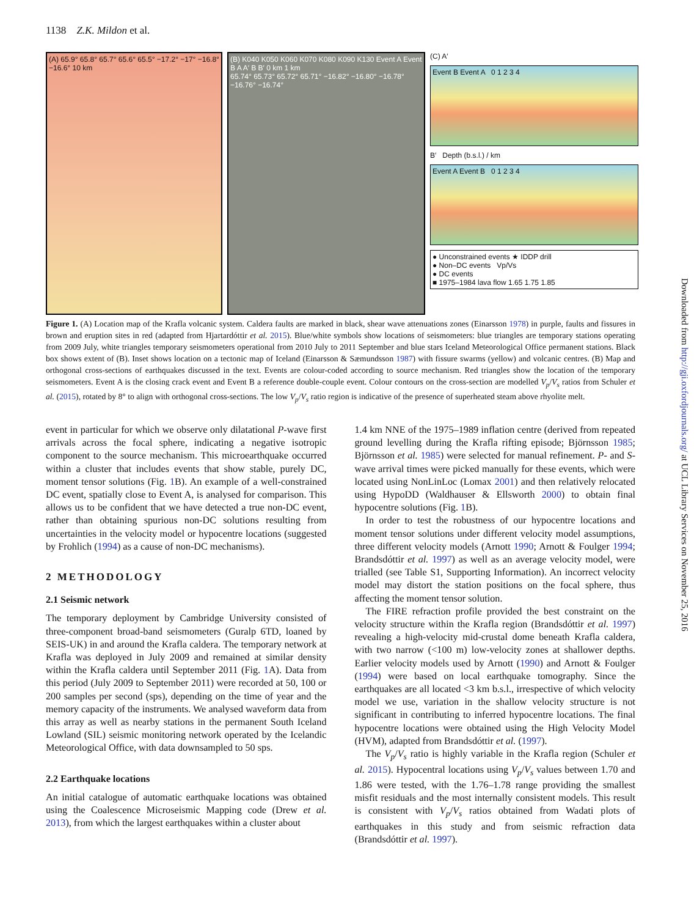1138 Z.K. Mildon et al.
(A) 65.9° 65.8° 65.7° 65.6° 65.5° −17.2° −17° −16.8° −16.6° 10 km
(B) K040 K050 K060 K070 K080 K090 K130 Event A Event B A A′ B B′ 0 km 1 km
65.74° 65.73° 65.72° 65.71° −16.82° −16.80° −16.78° −16.76° −16.74°
(C) A′
Event B Event A 0 1 2 3 4
B′ Depth (b.s.l.) / km
Event A Event B 0 1 2 3 4
● Unconstrained events ★ IDDP drill
● Non–DC events Vp/Vs
● DC events
■ 1975–1984 lava flow 1.65 1.75 1.85
Figure 1. (A) Location map of the Krafla volcanic system. Caldera faults are marked in black, shear wave attenuations zones (Einarsson 1978) in purple, faults and fissures in brown and eruption sites in red (adapted from Hjartardóttir et al. 2015). Blue/white symbols show locations of seismometers: blue triangles are temporary stations operating from 2009 July, white triangles temporary seismometers operational from 2010 July to 2011 September and blue stars Iceland Meteorological Office permanent stations. Black box shows extent of (B). Inset shows location on a tectonic map of Iceland (Einarsson & Sæmundsson 1987) with fissure swarms (yellow) and volcanic centres. (B) Map and orthogonal cross-sections of earthquakes discussed in the text. Events are colour-coded according to source mechanism. Red triangles show the location of the temporary seismometers. Event A is the closing crack event and Event B a reference double-couple event. Colour contours on the cross-section are modelled V<sub>p</sub>/V<sub>s</sub> ratios from Schuler et al. (2015), rotated by 8° to align with orthogonal cross-sections. The low V<sub>p</sub>/V<sub>s</sub> ratio region is indicative of the presence of superheated steam above rhyolite melt.
event in particular for which we observe only dilatational P-wave first arrivals across the focal sphere, indicating a negative isotropic component to the source mechanism. This microearthquake occurred within a cluster that includes events that show stable, purely DC, moment tensor solutions (Fig. 1 B). An example of a well-constrained DC event, spatially close to Event A, is analysed for comparison. This allows us to be confident that we have detected a true non-DC event, rather than obtaining spurious non-DC solutions resulting from uncertainties in the velocity model or hypocentre locations (suggested by Frohlich (1994) as a cause of non-DC mechanisms).
2 METHODOLOGY
2.1 Seismic network
The temporary deployment by Cambridge University consisted of three-component broad-band seismometers (Guralp 6TD, loaned by SEIS-UK) in and around the Krafla caldera. The temporary network at Krafla was deployed in July 2009 and remained at similar density within the Krafla caldera until September 2011 (Fig. 1 A). Data from this period (July 2009 to September 2011) were recorded at 50, 100 or 200 samples per second (sps), depending on the time of year and the memory capacity of the instruments. We analysed waveform data from this array as well as nearby stations in the permanent South Iceland Lowland (SIL) seismic monitoring network operated by the Icelandic Meteorological Office, with data downsampled to 50 sps.
2.2 Earthquake locations
An initial catalogue of automatic earthquake locations was obtained using the Coalescence Microseismic Mapping code (Drew et al. 2013), from which the largest earthquakes within a cluster about
1.4 km NNE of the 1975–1989 inflation centre (derived from repeated ground levelling during the Krafla rifting episode; Björnsson 1985; Björnsson et al. 1985) were selected for manual refinement. P- and S-wave arrival times were picked manually for these events, which were located using NonLinLoc (Lomax 2001) and then relatively relocated using HypoDD (Waldhauser & Ellsworth 2000) to obtain final hypocentre solutions (Fig. 1 B).
In order to test the robustness of our hypocentre locations and moment tensor solutions under different velocity model assumptions, three different velocity models (Arnott 1990; Arnott & Foulger 1994; Brandsdóttir et al. 1997) as well as an average velocity model, were trialled (see Table S1, Supporting Information). An incorrect velocity model may distort the station positions on the focal sphere, thus affecting the moment tensor solution.
The FIRE refraction profile provided the best constraint on the velocity structure within the Krafla region (Brandsdóttir et al. 1997) revealing a high-velocity mid-crustal dome beneath Krafla caldera, with two narrow (<100 m) low-velocity zones at shallower depths. Earlier velocity models used by Arnott (1990) and Arnott & Foulger (1994) were based on local earthquake tomography. Since the earthquakes are all located <3 km b.s.l., irrespective of which velocity model we use, variation in the shallow velocity structure is not significant in contributing to inferred hypocentre locations. The final hypocentre locations were obtained using the High Velocity Model (HVM), adapted from Brandsdóttir et al. (1997).
The V<sub>p</sub>/V<sub>s</sub> ratio is highly variable in the Krafla region (Schuler et al. 2015). Hypocentral locations using V<sub>p</sub>/V<sub>s</sub> values between 1.70 and 1.86 were tested, with the 1.76–1.78 range providing the smallest misfit residuals and the most internally consistent models. This result is consistent with V<sub>p</sub>/V<sub>s</sub> ratios obtained from Wadati plots of earthquakes in this study and from seismic refraction data (Brandsdóttir et al. 1997).
Downloaded from http://gji.oxfordjournals.org/ at UCL Library Services on November 25, 2016